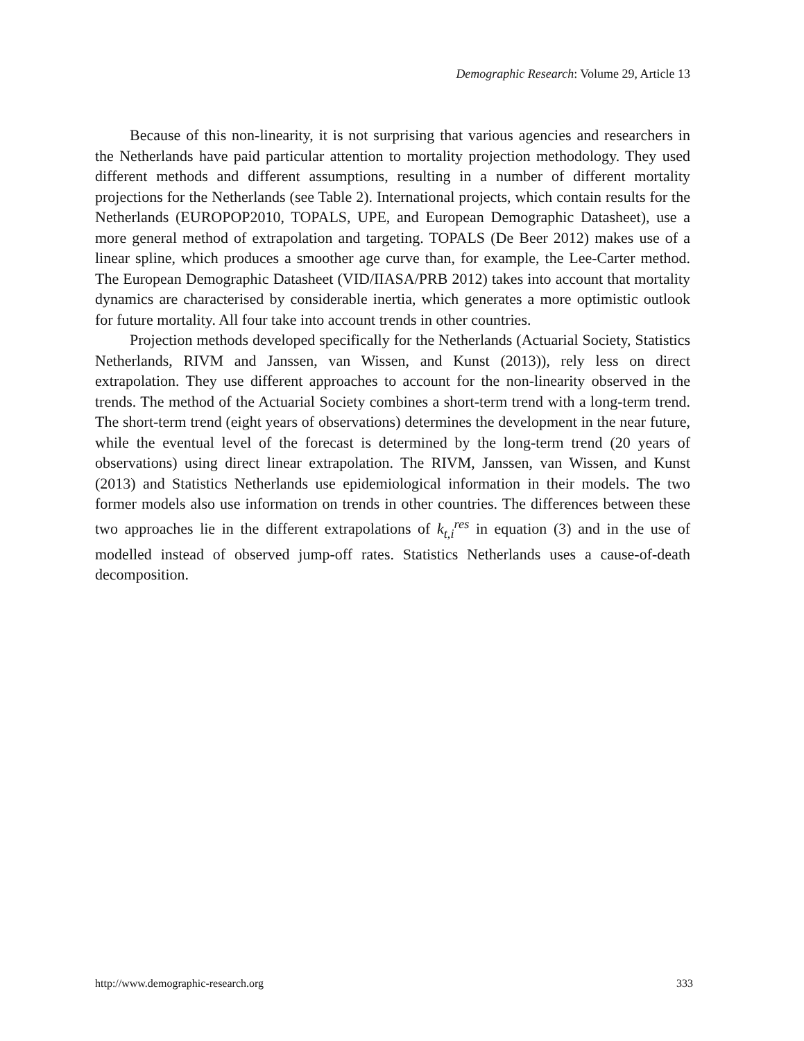Demographic Research: Volume 29, Article 13
Because of this non-linearity, it is not surprising that various agencies and researchers in the Netherlands have paid particular attention to mortality projection methodology. They used different methods and different assumptions, resulting in a number of different mortality projections for the Netherlands (see Table 2). International projects, which contain results for the Netherlands (EUROPOP2010, TOPALS, UPE, and European Demographic Datasheet), use a more general method of extrapolation and targeting. TOPALS (De Beer 2012) makes use of a linear spline, which produces a smoother age curve than, for example, the Lee-Carter method. The European Demographic Datasheet (VID/IIASA/PRB 2012) takes into account that mortality dynamics are characterised by considerable inertia, which generates a more optimistic outlook for future mortality. All four take into account trends in other countries.
Projection methods developed specifically for the Netherlands (Actuarial Society, Statistics Netherlands, RIVM and Janssen, van Wissen, and Kunst (2013)), rely less on direct extrapolation. They use different approaches to account for the non-linearity observed in the trends. The method of the Actuarial Society combines a short-term trend with a long-term trend. The short-term trend (eight years of observations) determines the development in the near future, while the eventual level of the forecast is determined by the long-term trend (20 years of observations) using direct linear extrapolation. The RIVM, Janssen, van Wissen, and Kunst (2013) and Statistics Netherlands use epidemiological information in their models. The two former models also use information on trends in other countries. The differences between these two approaches lie in the different extrapolations of k<sub>t,i</sub><sup>res</sup> in equation (3) and in the use of modelled instead of observed jump-off rates. Statistics Netherlands uses a cause-of-death decomposition.
http://www.demographic-research.org 333